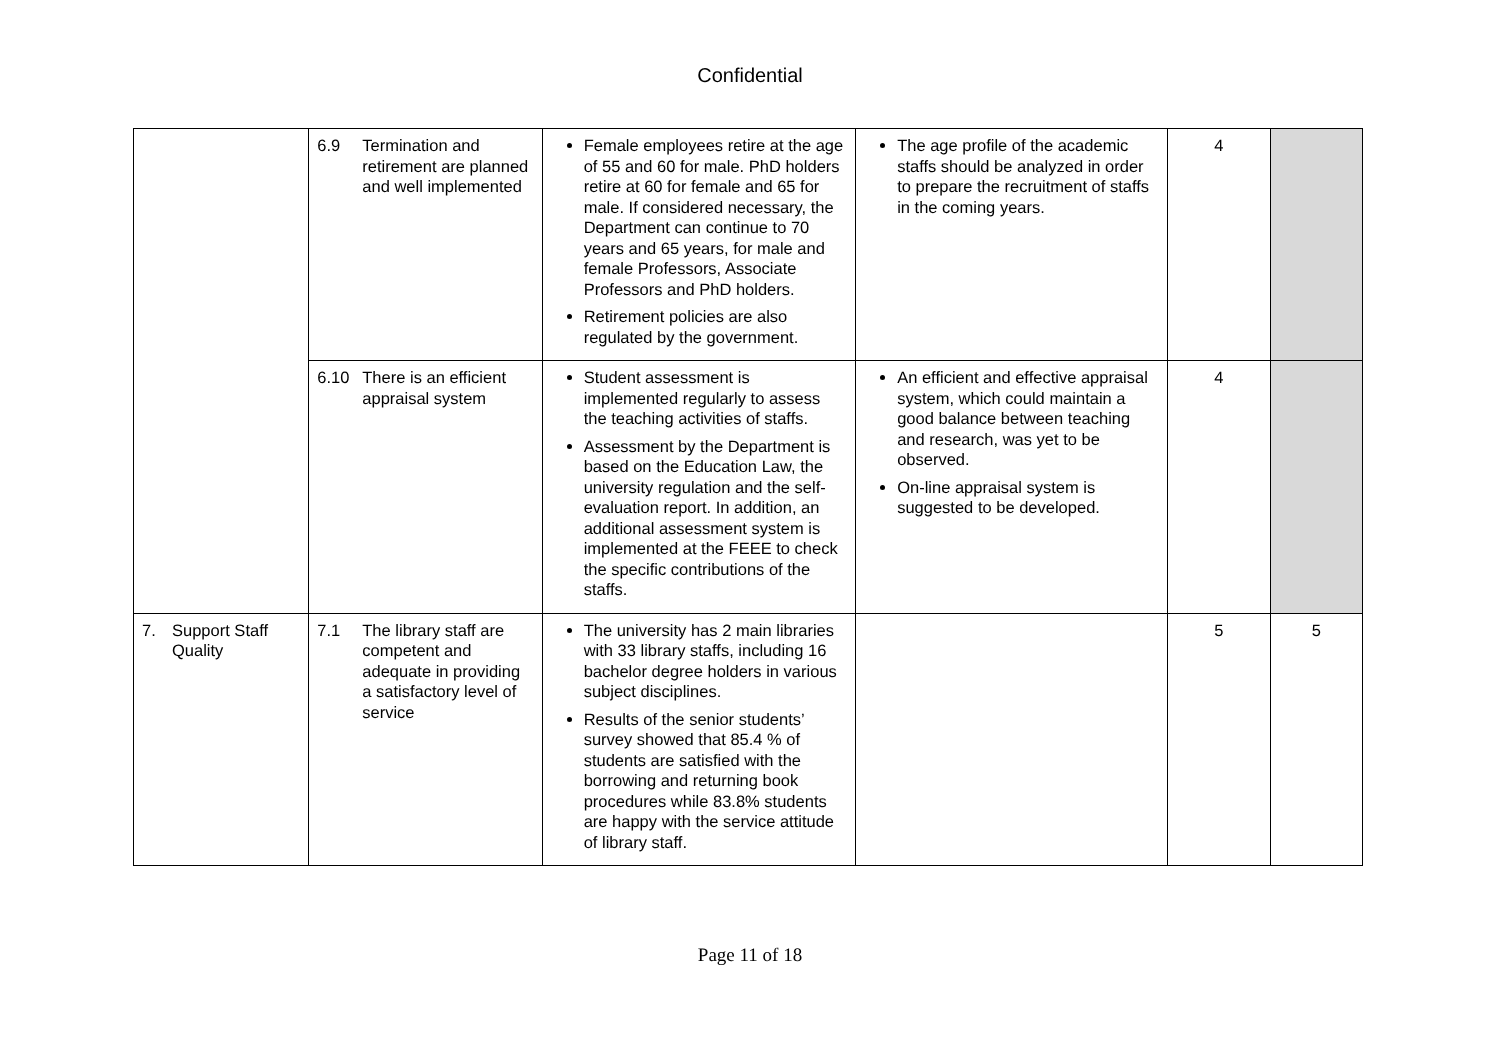Confidential
| | 6.9 Termination and retirement are planned and well implemented | Female employees retire at the age of 55 and 60 for male. PhD holders retire at 60 for female and 65 for male. If considered necessary, the Department can continue to 70 years and 65 years, for male and female Professors, Associate Professors and PhD holders. Retirement policies are also regulated by the government. | The age profile of the academic staffs should be analyzed in order to prepare the recruitment of staffs in the coming years. | 4 | |
| | 6.10 There is an efficient appraisal system | Student assessment is implemented regularly to assess the teaching activities of staffs. Assessment by the Department is based on the Education Law, the university regulation and the self-evaluation report. In addition, an additional assessment system is implemented at the FEEE to check the specific contributions of the staffs. | An efficient and effective appraisal system, which could maintain a good balance between teaching and research, was yet to be observed. On-line appraisal system is suggested to be developed. | 4 | |
| 7. Support Staff Quality | 7.1 The library staff are competent and adequate in providing a satisfactory level of service | The university has 2 main libraries with 33 library staffs, including 16 bachelor degree holders in various subject disciplines. Results of the senior students’ survey showed that 85.4 % of students are satisfied with the borrowing and returning book procedures while 83.8% students are happy with the service attitude of library staff. | | 5 | 5 |
Page 11 of 18